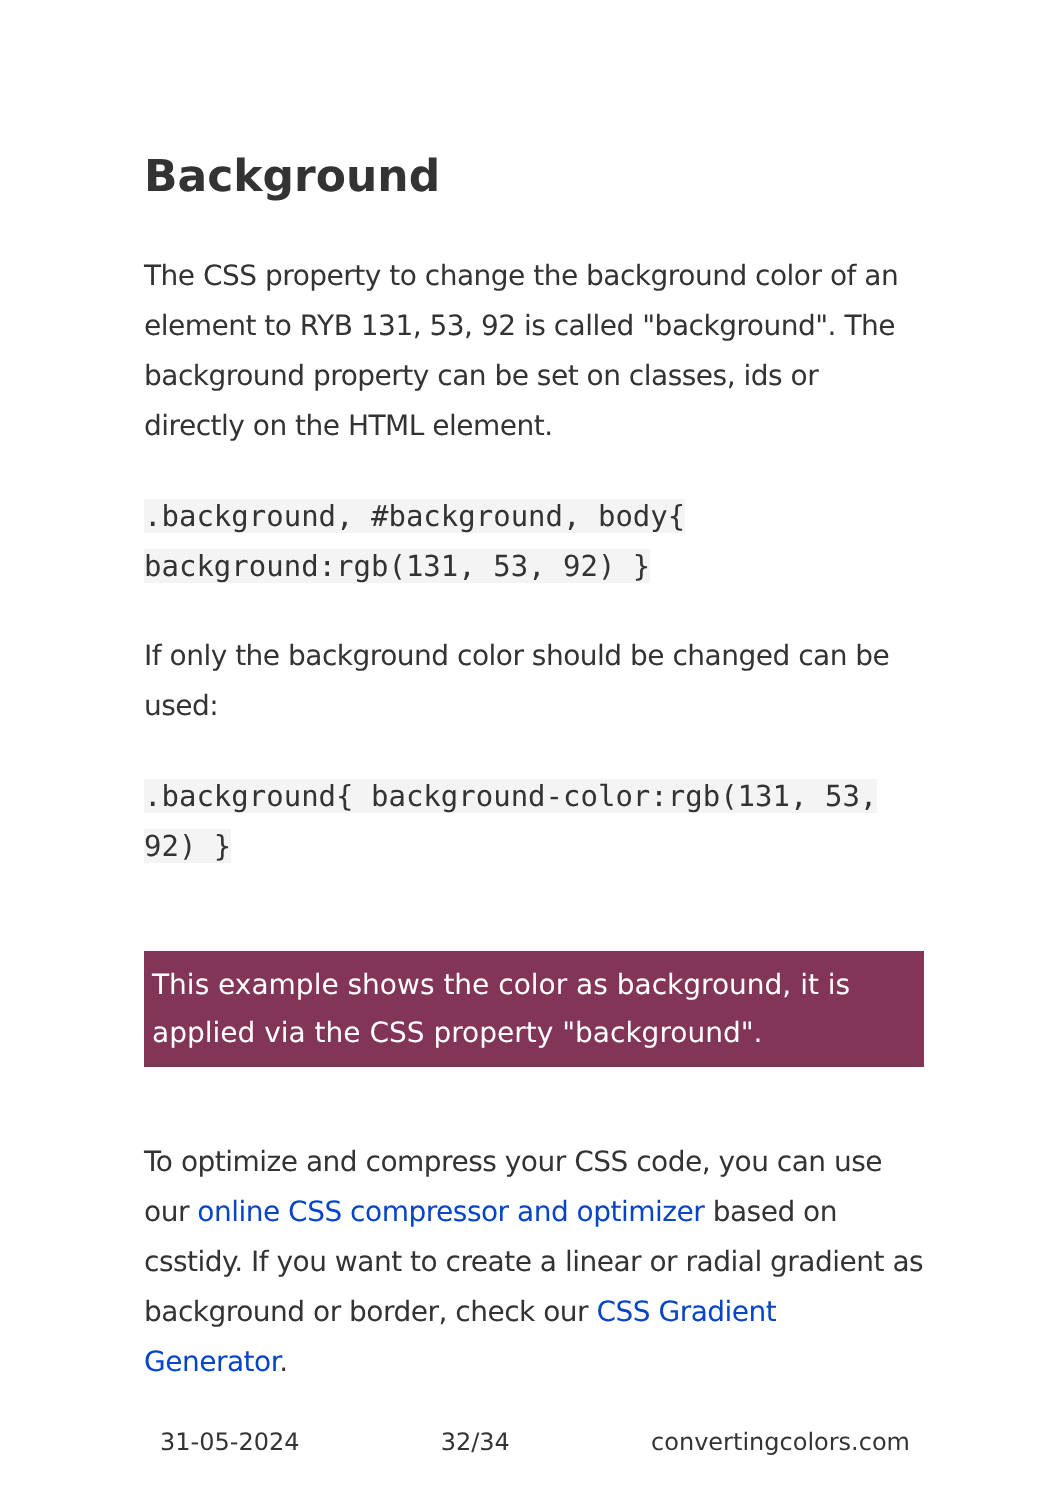Background
The CSS property to change the background color of an element to RYB 131, 53, 92 is called "background". The background property can be set on classes, ids or directly on the HTML element.
.background, #background, body{ background:rgb(131, 53, 92) }
If only the background color should be changed can be used:
.background{ background-color:rgb(131, 53, 92) }
This example shows the color as background, it is applied via the CSS property "background".
To optimize and compress your CSS code, you can use our online CSS compressor and optimizer based on csstidy. If you want to create a linear or radial gradient as background or border, check our CSS Gradient Generator.
31-05-2024 32/34 convertingcolors.com